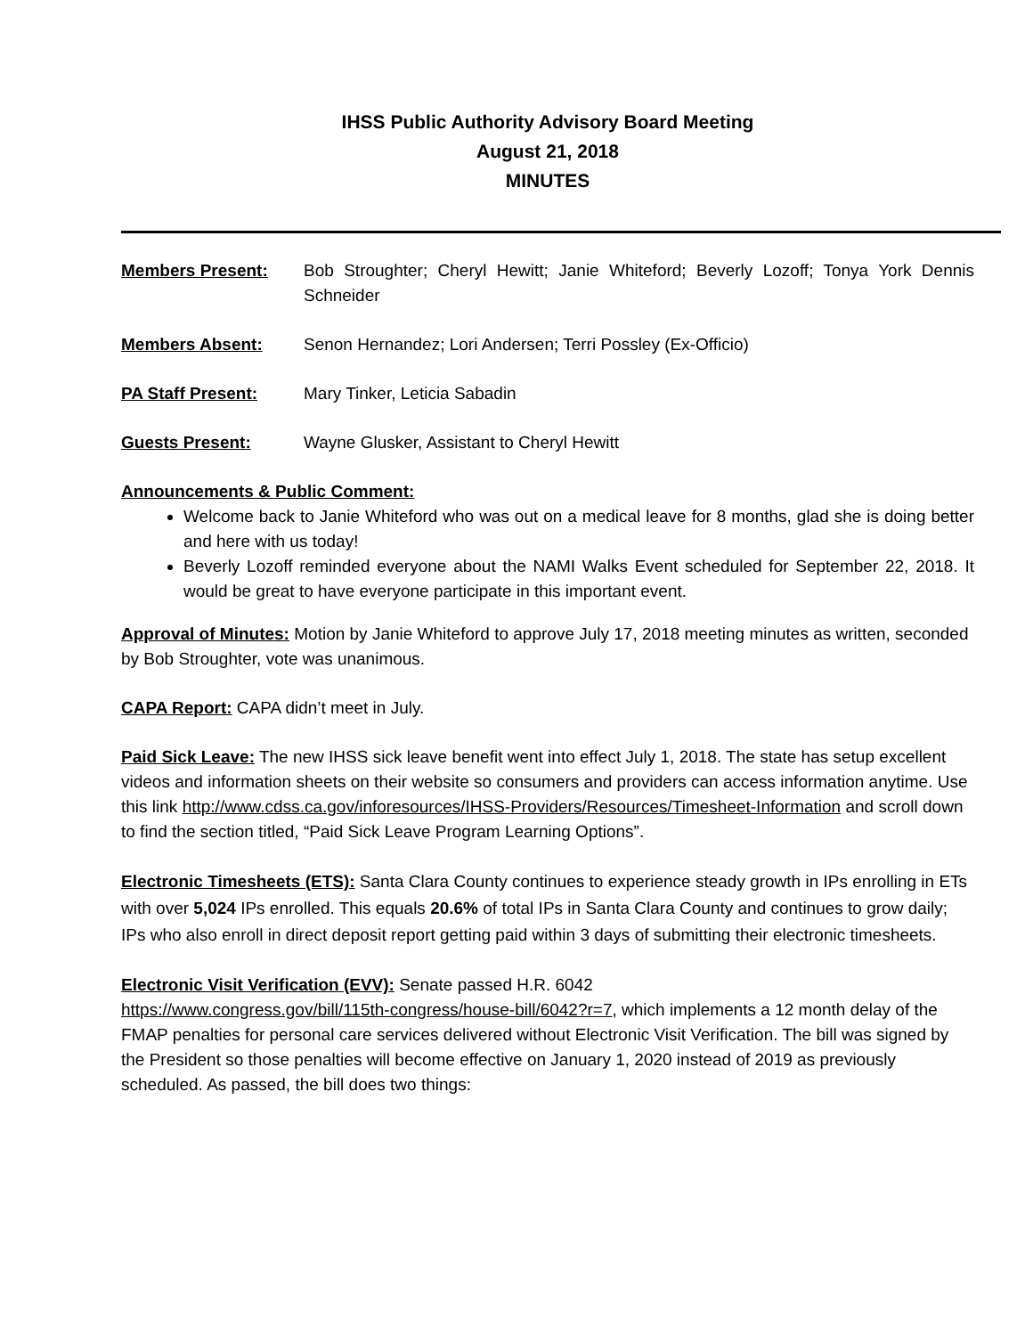IHSS Public Authority Advisory Board Meeting
August 21, 2018
MINUTES
Members Present: Bob Stroughter; Cheryl Hewitt; Janie Whiteford; Beverly Lozoff; Tonya York Dennis Schneider
Members Absent: Senon Hernandez; Lori Andersen; Terri Possley (Ex-Officio)
PA Staff Present: Mary Tinker, Leticia Sabadin
Guests Present: Wayne Glusker, Assistant to Cheryl Hewitt
Announcements & Public Comment:
Welcome back to Janie Whiteford who was out on a medical leave for 8 months, glad she is doing better and here with us today!
Beverly Lozoff reminded everyone about the NAMI Walks Event scheduled for September 22, 2018. It would be great to have everyone participate in this important event.
Approval of Minutes: Motion by Janie Whiteford to approve July 17, 2018 meeting minutes as written, seconded by Bob Stroughter, vote was unanimous.
CAPA Report: CAPA didn’t meet in July.
Paid Sick Leave: The new IHSS sick leave benefit went into effect July 1, 2018. The state has setup excellent videos and information sheets on their website so consumers and providers can access information anytime. Use this link http://www.cdss.ca.gov/inforesources/IHSS-Providers/Resources/Timesheet-Information and scroll down to find the section titled, “Paid Sick Leave Program Learning Options”.
Electronic Timesheets (ETS): Santa Clara County continues to experience steady growth in IPs enrolling in ETs with over 5,024 IPs enrolled. This equals 20.6% of total IPs in Santa Clara County and continues to grow daily; IPs who also enroll in direct deposit report getting paid within 3 days of submitting their electronic timesheets.
Electronic Visit Verification (EVV): Senate passed H.R. 6042
https://www.congress.gov/bill/115th-congress/house-bill/6042?r=7, which implements a 12 month delay of the FMAP penalties for personal care services delivered without Electronic Visit Verification. The bill was signed by the President so those penalties will become effective on January 1, 2020 instead of 2019 as previously scheduled. As passed, the bill does two things: